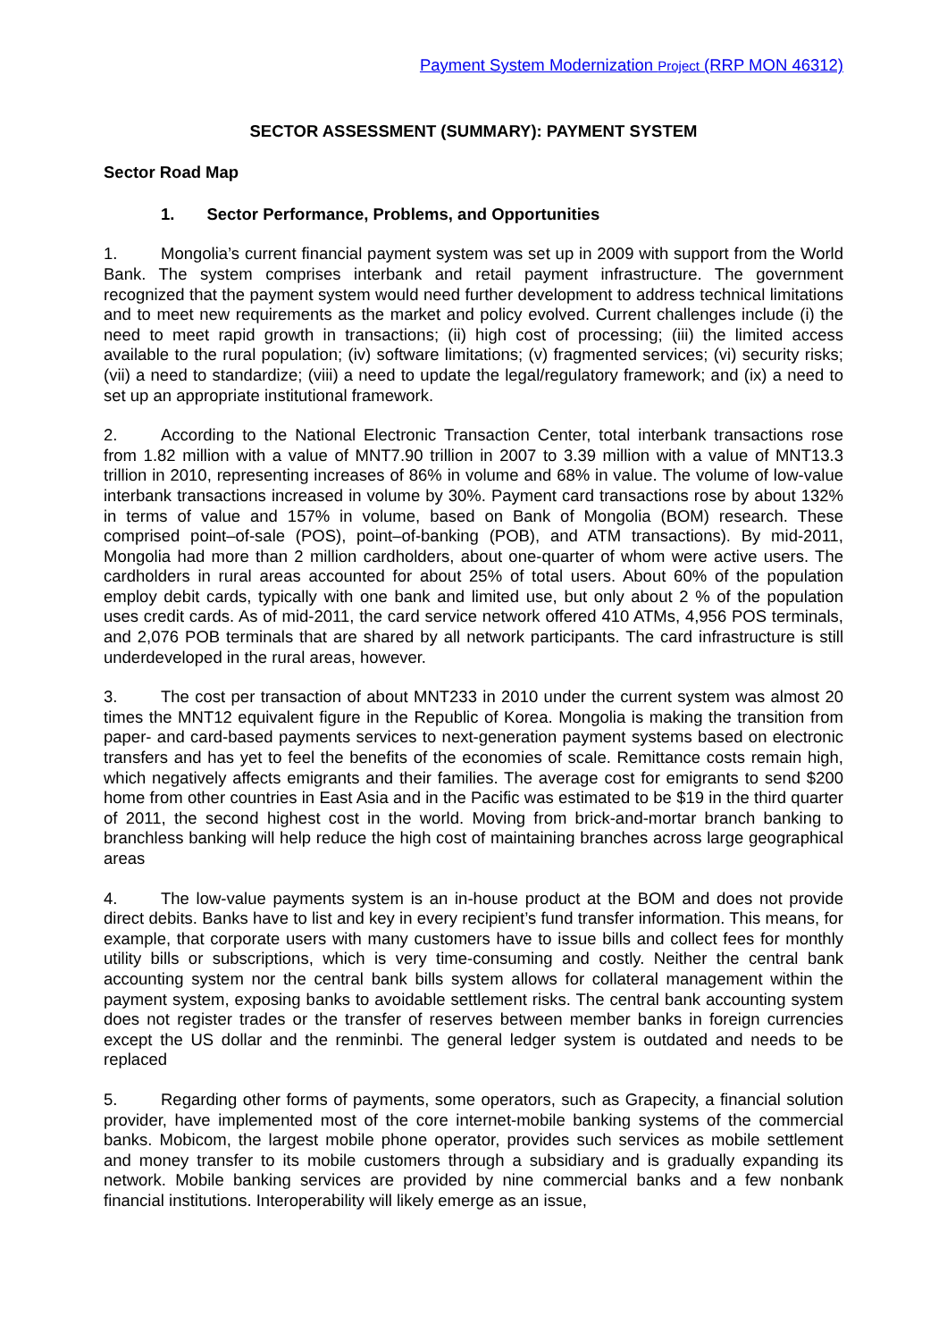Payment System Modernization Project (RRP MON 46312)
SECTOR ASSESSMENT (SUMMARY): PAYMENT SYSTEM
Sector Road Map
1. Sector Performance, Problems, and Opportunities
1. Mongolia’s current financial payment system was set up in 2009 with support from the World Bank. The system comprises interbank and retail payment infrastructure. The government recognized that the payment system would need further development to address technical limitations and to meet new requirements as the market and policy evolved. Current challenges include (i) the need to meet rapid growth in transactions; (ii) high cost of processing; (iii) the limited access available to the rural population; (iv) software limitations; (v) fragmented services; (vi) security risks; (vii) a need to standardize; (viii) a need to update the legal/regulatory framework; and (ix) a need to set up an appropriate institutional framework.
2. According to the National Electronic Transaction Center, total interbank transactions rose from 1.82 million with a value of MNT7.90 trillion in 2007 to 3.39 million with a value of MNT13.3 trillion in 2010, representing increases of 86% in volume and 68% in value. The volume of low-value interbank transactions increased in volume by 30%. Payment card transactions rose by about 132% in terms of value and 157% in volume, based on Bank of Mongolia (BOM) research. These comprised point–of-sale (POS), point–of-banking (POB), and ATM transactions). By mid-2011, Mongolia had more than 2 million cardholders, about one-quarter of whom were active users. The cardholders in rural areas accounted for about 25% of total users. About 60% of the population employ debit cards, typically with one bank and limited use, but only about 2 % of the population uses credit cards. As of mid-2011, the card service network offered 410 ATMs, 4,956 POS terminals, and 2,076 POB terminals that are shared by all network participants. The card infrastructure is still underdeveloped in the rural areas, however.
3. The cost per transaction of about MNT233 in 2010 under the current system was almost 20 times the MNT12 equivalent figure in the Republic of Korea. Mongolia is making the transition from paper- and card-based payments services to next-generation payment systems based on electronic transfers and has yet to feel the benefits of the economies of scale. Remittance costs remain high, which negatively affects emigrants and their families. The average cost for emigrants to send $200 home from other countries in East Asia and in the Pacific was estimated to be $19 in the third quarter of 2011, the second highest cost in the world. Moving from brick-and-mortar branch banking to branchless banking will help reduce the high cost of maintaining branches across large geographical areas
4. The low-value payments system is an in-house product at the BOM and does not provide direct debits. Banks have to list and key in every recipient’s fund transfer information. This means, for example, that corporate users with many customers have to issue bills and collect fees for monthly utility bills or subscriptions, which is very time-consuming and costly. Neither the central bank accounting system nor the central bank bills system allows for collateral management within the payment system, exposing banks to avoidable settlement risks. The central bank accounting system does not register trades or the transfer of reserves between member banks in foreign currencies except the US dollar and the renminbi. The general ledger system is outdated and needs to be replaced
5. Regarding other forms of payments, some operators, such as Grapecity, a financial solution provider, have implemented most of the core internet-mobile banking systems of the commercial banks. Mobicom, the largest mobile phone operator, provides such services as mobile settlement and money transfer to its mobile customers through a subsidiary and is gradually expanding its network. Mobile banking services are provided by nine commercial banks and a few nonbank financial institutions. Interoperability will likely emerge as an issue,